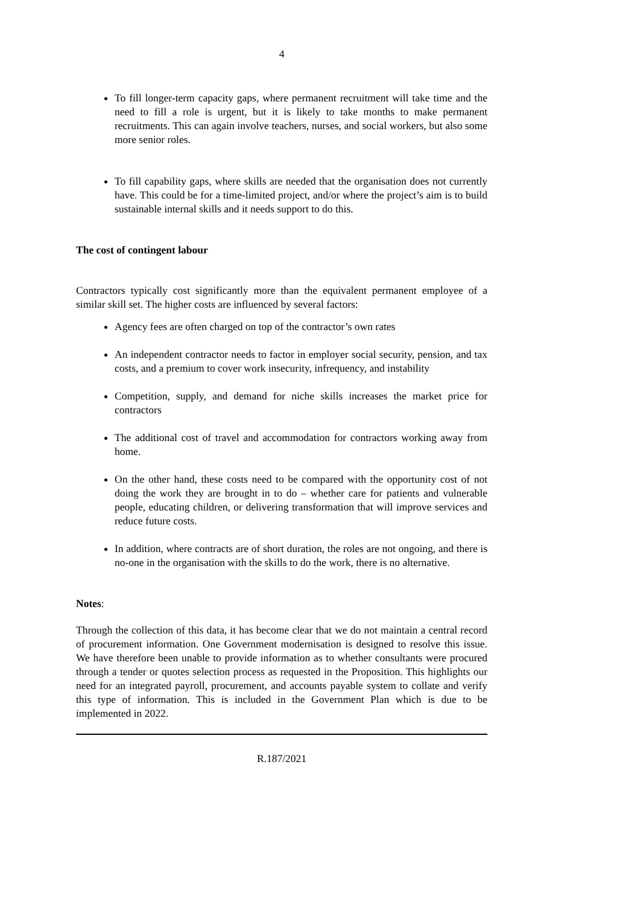4
To fill longer-term capacity gaps, where permanent recruitment will take time and the need to fill a role is urgent, but it is likely to take months to make permanent recruitments. This can again involve teachers, nurses, and social workers, but also some more senior roles.
To fill capability gaps, where skills are needed that the organisation does not currently have. This could be for a time-limited project, and/or where the project’s aim is to build sustainable internal skills and it needs support to do this.
The cost of contingent labour
Contractors typically cost significantly more than the equivalent permanent employee of a similar skill set. The higher costs are influenced by several factors:
Agency fees are often charged on top of the contractor’s own rates
An independent contractor needs to factor in employer social security, pension, and tax costs, and a premium to cover work insecurity, infrequency, and instability
Competition, supply, and demand for niche skills increases the market price for contractors
The additional cost of travel and accommodation for contractors working away from home.
On the other hand, these costs need to be compared with the opportunity cost of not doing the work they are brought in to do – whether care for patients and vulnerable people, educating children, or delivering transformation that will improve services and reduce future costs.
In addition, where contracts are of short duration, the roles are not ongoing, and there is no-one in the organisation with the skills to do the work, there is no alternative.
Notes:
Through the collection of this data, it has become clear that we do not maintain a central record of procurement information. One Government modernisation is designed to resolve this issue. We have therefore been unable to provide information as to whether consultants were procured through a tender or quotes selection process as requested in the Proposition. This highlights our need for an integrated payroll, procurement, and accounts payable system to collate and verify this type of information. This is included in the Government Plan which is due to be implemented in 2022.
R.187/2021